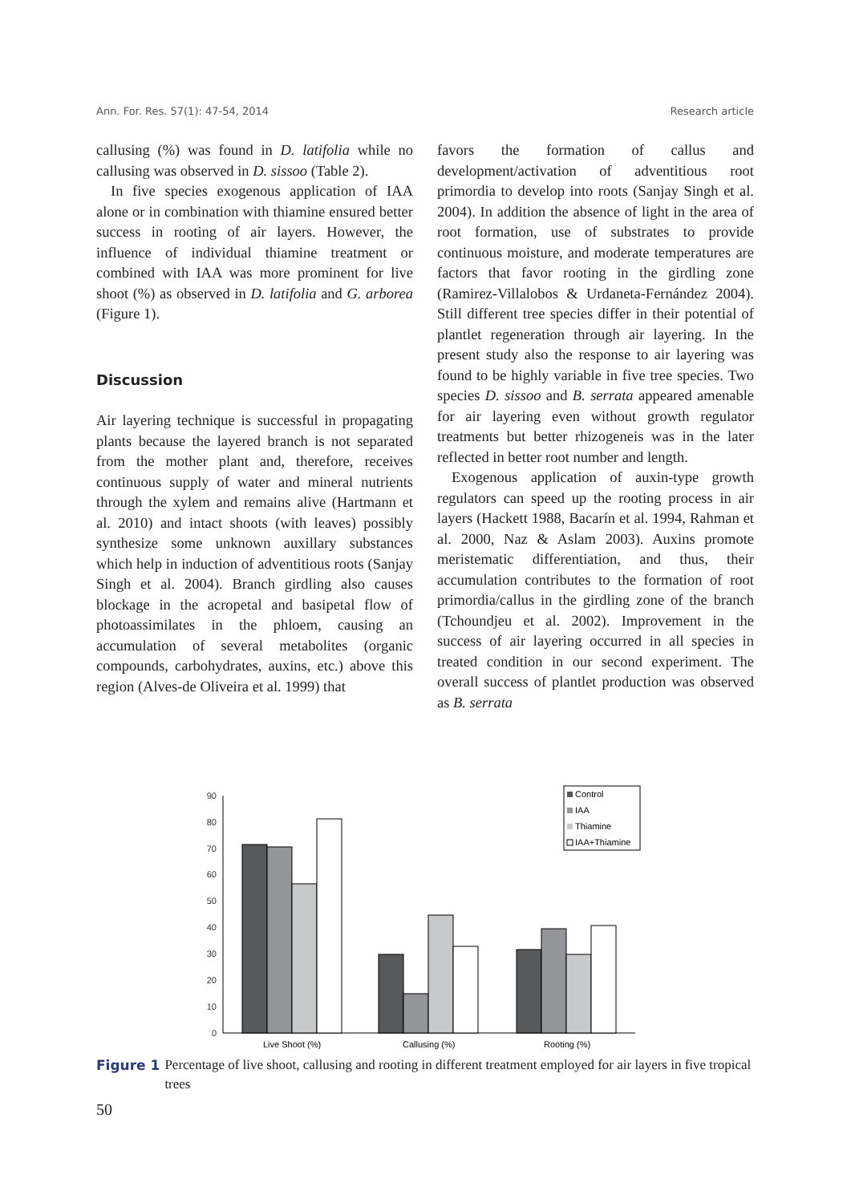Ann. For. Res. 57(1): 47-54, 2014 Research article
callusing (%) was found in D. latifolia while no callusing was observed in D. sissoo (Table 2).
In five species exogenous application of IAA alone or in combination with thiamine ensured better success in rooting of air layers. However, the influence of individual thiamine treatment or combined with IAA was more prominent for live shoot (%) as observed in D. latifolia and G. arborea (Figure 1).
Discussion
Air layering technique is successful in propagating plants because the layered branch is not separated from the mother plant and, therefore, receives continuous supply of water and mineral nutrients through the xylem and remains alive (Hartmann et al. 2010) and intact shoots (with leaves) possibly synthesize some unknown auxillary substances which help in induction of adventitious roots (Sanjay Singh et al. 2004). Branch girdling also causes blockage in the acropetal and basipetal flow of photoassimilates in the phloem, causing an accumulation of several metabolites (organic compounds, carbohydrates, auxins, etc.) above this region (Alves-de Oliveira et al. 1999) that
favors the formation of callus and development/activation of adventitious root primordia to develop into roots (Sanjay Singh et al. 2004). In addition the absence of light in the area of root formation, use of substrates to provide continuous moisture, and moderate temperatures are factors that favor rooting in the girdling zone (Ramirez-Villalobos & Urdaneta-Fernández 2004). Still different tree species differ in their potential of plantlet regeneration through air layering. In the present study also the response to air layering was found to be highly variable in five tree species. Two species D. sissoo and B. serrata appeared amenable for air layering even without growth regulator treatments but better rhizogeneis was in the later reflected in better root number and length.
Exogenous application of auxin-type growth regulators can speed up the rooting process in air layers (Hackett 1988, Bacarín et al. 1994, Rahman et al. 2000, Naz & Aslam 2003). Auxins promote meristematic differentiation, and thus, their accumulation contributes to the formation of root primordia/callus in the girdling zone of the branch (Tchoundjeu et al. 2002). Improvement in the success of air layering occurred in all species in treated condition in our second experiment. The overall success of plantlet production was observed as B. serrata
0
10
20
30
40
50
60
70
80
90
Live Shoot (%)
Callusing (%)
Rooting (%)
Control
IAA
Thiamine
IAA+Thiamine
Figure 1 Percentage of live shoot, callusing and rooting in different treatment employed for air layers in five tropical trees
50